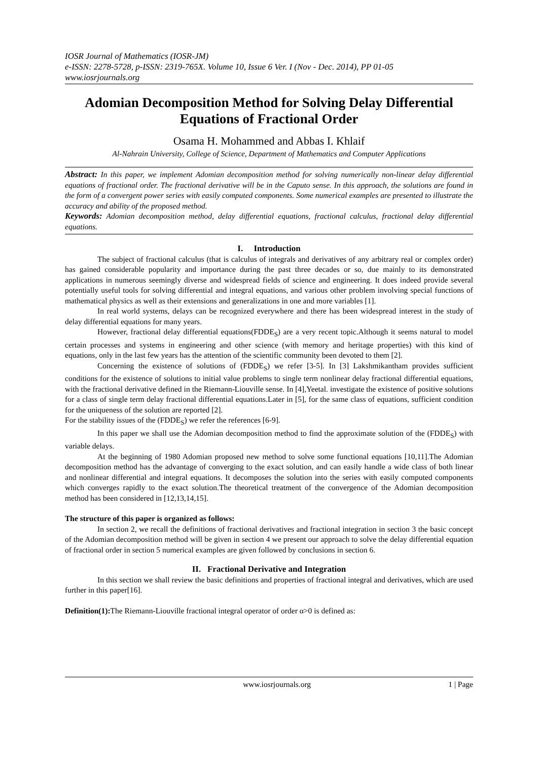IOSR Journal of Mathematics (IOSR-JM)
e-ISSN: 2278-5728, p-ISSN: 2319-765X. Volume 10, Issue 6 Ver. I (Nov - Dec. 2014), PP 01-05
www.iosrjournals.org
Adomian Decomposition Method for Solving Delay Differential Equations of Fractional Order
Osama H. Mohammed and Abbas I. Khlaif
Al-Nahrain University, College of Science, Department of Mathematics and Computer Applications
Abstract: In this paper, we implement Adomian decomposition method for solving numerically non-linear delay differential equations of fractional order. The fractional derivative will be in the Caputo sense. In this approach, the solutions are found in the form of a convergent power series with easily computed components. Some numerical examples are presented to illustrate the accuracy and ability of the proposed method.
Keywords: Adomian decomposition method, delay differential equations, fractional calculus, fractional delay differential equations.
I. Introduction
The subject of fractional calculus (that is calculus of integrals and derivatives of any arbitrary real or complex order) has gained considerable popularity and importance during the past three decades or so, due mainly to its demonstrated applications in numerous seemingly diverse and widespread fields of science and engineering. It does indeed provide several potentially useful tools for solving differential and integral equations, and various other problem involving special functions of mathematical physics as well as their extensions and generalizations in one and more variables [1].
In real world systems, delays can be recognized everywhere and there has been widespread interest in the study of delay differential equations for many years.
However, fractional delay differential equations(FDDE<sub>S</sub>) are a very recent topic.Although it seems natural to model certain processes and systems in engineering and other science (with memory and heritage properties) with this kind of equations, only in the last few years has the attention of the scientific community been devoted to them [2].
Concerning the existence of solutions of (FDDE<sub>S</sub>) we refer [3-5]. In [3] Lakshmikantham provides sufficient conditions for the existence of solutions to initial value problems to single term nonlinear delay fractional differential equations, with the fractional derivative defined in the Riemann-Liouville sense. In [4],Yeetal. investigate the existence of positive solutions for a class of single term delay fractional differential equations.Later in [5], for the same class of equations, sufficient condition for the uniqueness of the solution are reported [2].
For the stability issues of the (FDDE<sub>S</sub>) we refer the references [6-9].
In this paper we shall use the Adomian decomposition method to find the approximate solution of the (FDDE<sub>S</sub>) with variable delays.
At the beginning of 1980 Adomian proposed new method to solve some functional equations [10,11].The Adomian decomposition method has the advantage of converging to the exact solution, and can easily handle a wide class of both linear and nonlinear differential and integral equations. It decomposes the solution into the series with easily computed components which converges rapidly to the exact solution.The theoretical treatment of the convergence of the Adomian decomposition method has been considered in [12,13,14,15].
The structure of this paper is organized as follows:
In section 2, we recall the definitions of fractional derivatives and fractional integration in section 3 the basic concept of the Adomian decomposition method will be given in section 4 we present our approach to solve the delay differential equation of fractional order in section 5 numerical examples are given followed by conclusions in section 6.
II. Fractional Derivative and Integration
In this section we shall review the basic definitions and properties of fractional integral and derivatives, which are used further in this paper[16].
Definition(1): The Riemann-Liouville fractional integral operator of order α>0 is defined as:
www.iosrjournals.org 1 | Page